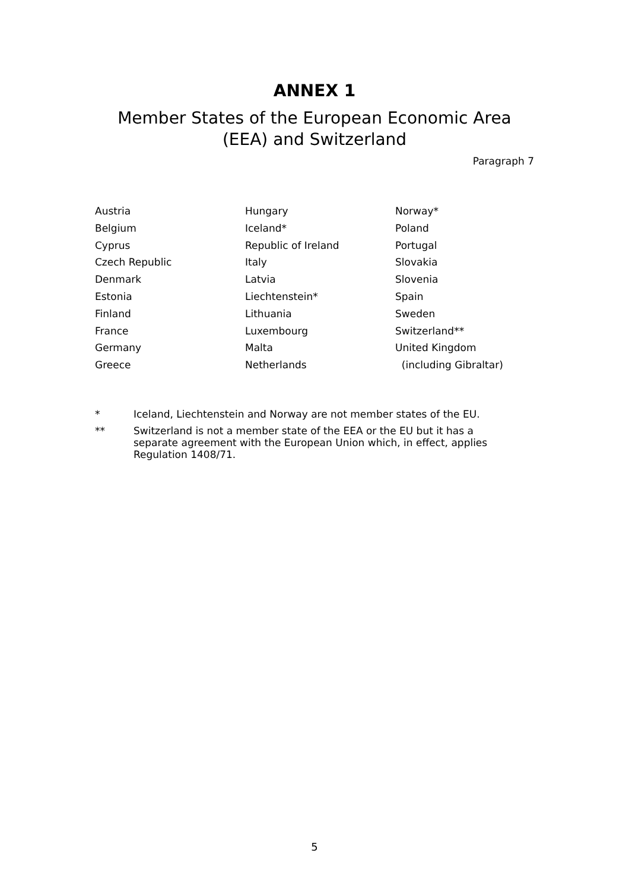ANNEX 1
Member States of the European Economic Area
(EEA) and Switzerland
Paragraph 7
| Austria | Hungary | Norway* |
| Belgium | Iceland* | Poland |
| Cyprus | Republic of Ireland | Portugal |
| Czech Republic | Italy | Slovakia |
| Denmark | Latvia | Slovenia |
| Estonia | Liechtenstein* | Spain |
| Finland | Lithuania | Sweden |
| France | Luxembourg | Switzerland** |
| Germany | Malta | United Kingdom |
| Greece | Netherlands | (including Gibraltar) |
* Iceland, Liechtenstein and Norway are not member states of the EU.
** Switzerland is not a member state of the EEA or the EU but it has a separate agreement with the European Union which, in effect, applies Regulation 1408/71.
5